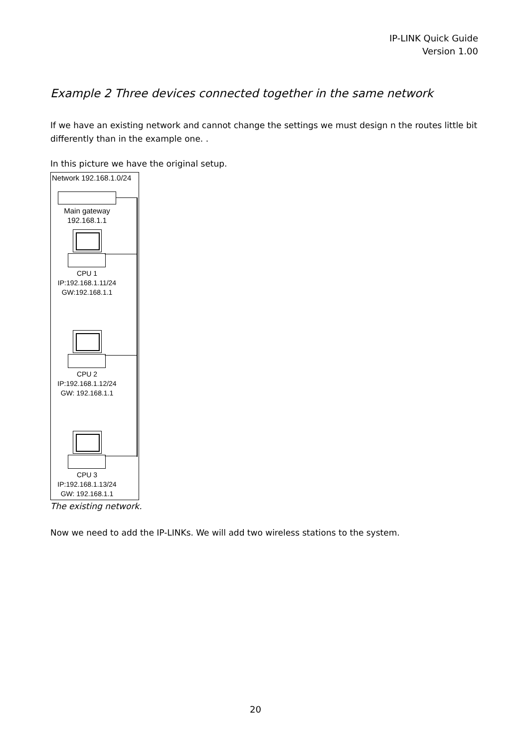IP-LINK Quick Guide
Version 1.00
Example 2 Three devices connected together in the same network
If we have an existing network and cannot change the settings we must design n the routes little bit differently than in the example one. .
In this picture we have the original setup.
Network 192.168.1.0/24
Main gateway
192.168.1.1
CPU 1
IP:192.168.1.11/24
GW:192.168.1.1
CPU 2
IP:192.168.1.12/24
GW: 192.168.1.1
CPU 3
IP:192.168.1.13/24
GW: 192.168.1.1
The existing network.
Now we need to add the IP-LINKs. We will add two wireless stations to the system.
20